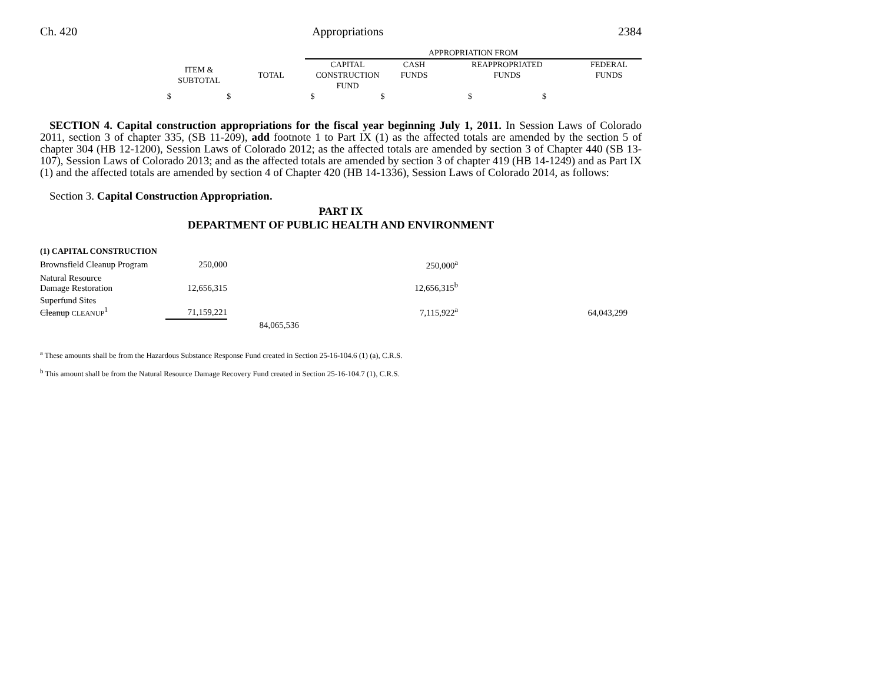Ch. 420 Appropriations 2384
| | | | APPROPRIATION FROM | | | |
| | ITEM & SUBTOTAL | TOTAL | CAPITAL CONSTRUCTION FUND | CASH FUNDS | REAPPROPRIATED FUNDS | FEDERAL FUNDS |
| | $ $ | | $ $ | | $ $ | |
SECTION 4. Capital construction appropriations for the fiscal year beginning July 1, 2011. In Session Laws of Colorado 2011, section 3 of chapter 335, (SB 11-209), add footnote 1 to Part IX (1) as the affected totals are amended by the section 5 of chapter 304 (HB 12-1200), Session Laws of Colorado 2012; as the affected totals are amended by section 3 of Chapter 440 (SB 13-107), Session Laws of Colorado 2013; and as the affected totals are amended by section 3 of chapter 419 (HB 14-1249) and as Part IX (1) and the affected totals are amended by section 4 of Chapter 420 (HB 14-1336), Session Laws of Colorado 2014, as follows:
Section 3. Capital Construction Appropriation.
PART IX
DEPARTMENT OF PUBLIC HEALTH AND ENVIRONMENT
| (1) CAPITAL CONSTRUCTION | | | | | |
| Brownsfield Cleanup Program | 250,000 | | 250,000<sup>a</sup> | | |
| Natural Resource Damage Restoration | 12,656,315 | | 12,656,315<sup>b</sup> | | |
| Superfund Sites Cleanup CLEANUP<sup>1</sup> | 71,159,221 | | 7,115,922<sup>a</sup> | | 64,043,299 |
| | | 84,065,536 | | | |
<sup>a</sup> These amounts shall be from the Hazardous Substance Response Fund created in Section 25-16-104.6 (1) (a), C.R.S.
<sup>b</sup> This amount shall be from the Natural Resource Damage Recovery Fund created in Section 25-16-104.7 (1), C.R.S.